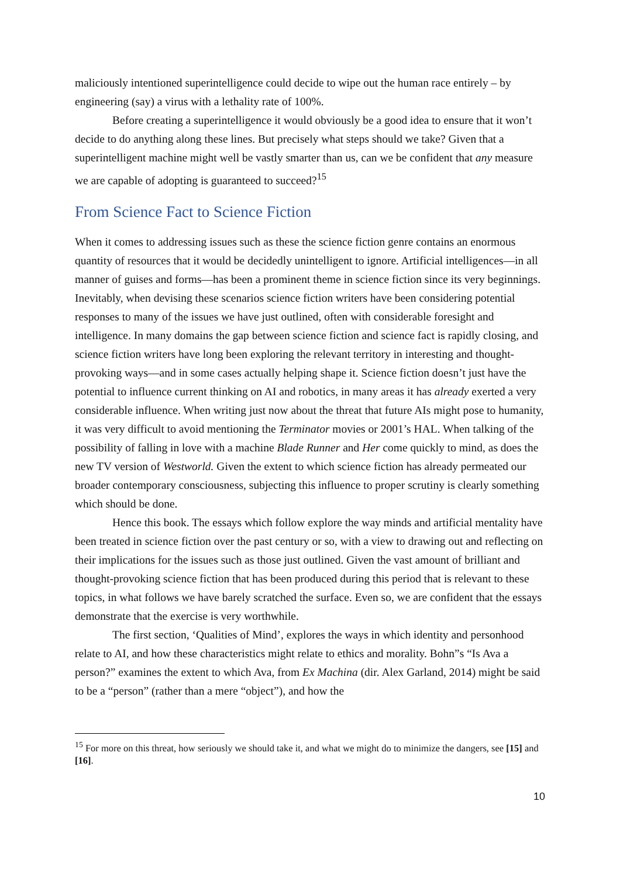maliciously intentioned superintelligence could decide to wipe out the human race entirely – by engineering (say) a virus with a lethality rate of 100%.
Before creating a superintelligence it would obviously be a good idea to ensure that it won’t decide to do anything along these lines. But precisely what steps should we take? Given that a superintelligent machine might well be vastly smarter than us, can we be confident that any measure we are capable of adopting is guaranteed to succeed?<sup>15</sup>
From Science Fact to Science Fiction
When it comes to addressing issues such as these the science fiction genre contains an enormous quantity of resources that it would be decidedly unintelligent to ignore. Artificial intelligences—in all manner of guises and forms—has been a prominent theme in science fiction since its very beginnings. Inevitably, when devising these scenarios science fiction writers have been considering potential responses to many of the issues we have just outlined, often with considerable foresight and intelligence. In many domains the gap between science fiction and science fact is rapidly closing, and science fiction writers have long been exploring the relevant territory in interesting and thought-provoking ways—and in some cases actually helping shape it. Science fiction doesn’t just have the potential to influence current thinking on AI and robotics, in many areas it has already exerted a very considerable influence. When writing just now about the threat that future AIs might pose to humanity, it was very difficult to avoid mentioning the Terminator movies or 2001’s HAL. When talking of the possibility of falling in love with a machine Blade Runner and Her come quickly to mind, as does the new TV version of Westworld. Given the extent to which science fiction has already permeated our broader contemporary consciousness, subjecting this influence to proper scrutiny is clearly something which should be done.
Hence this book. The essays which follow explore the way minds and artificial mentality have been treated in science fiction over the past century or so, with a view to drawing out and reflecting on their implications for the issues such as those just outlined. Given the vast amount of brilliant and thought-provoking science fiction that has been produced during this period that is relevant to these topics, in what follows we have barely scratched the surface. Even so, we are confident that the essays demonstrate that the exercise is very worthwhile.
The first section, ‘Qualities of Mind’, explores the ways in which identity and personhood relate to AI, and how these characteristics might relate to ethics and morality. Bohn”s “Is Ava a person?” examines the extent to which Ava, from Ex Machina (dir. Alex Garland, 2014) might be said to be a “person” (rather than a mere “object”), and how the
<sup>15</sup> For more on this threat, how seriously we should take it, and what we might do to minimize the dangers, see [15] and [16].
10